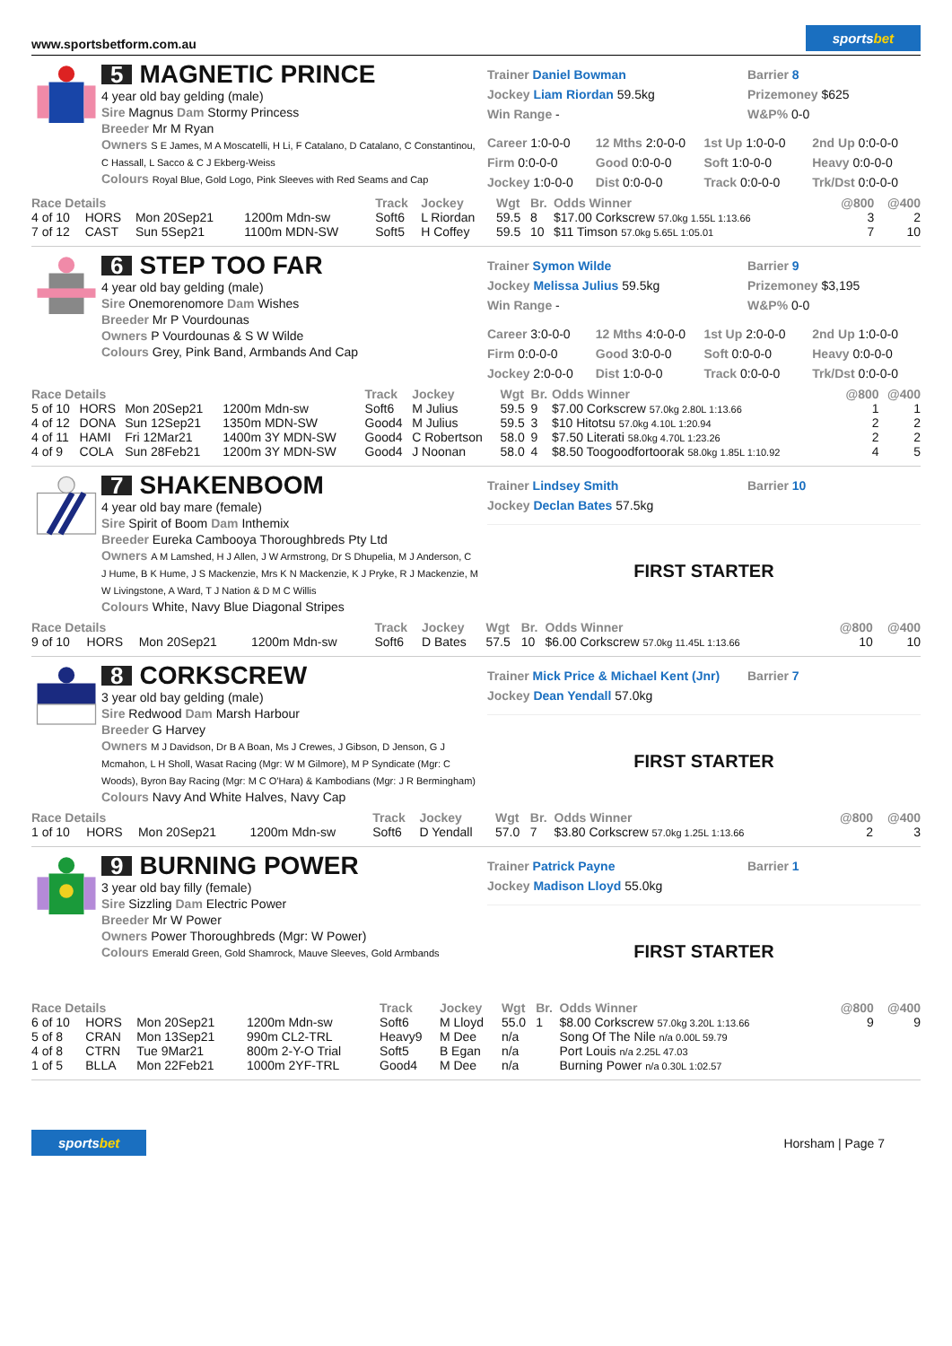www.sportsbetform.com.au
sportsbet
5 MAGNETIC PRINCE
4 year old bay gelding (male)
Sire Magnus Dam Stormy Princess
Breeder Mr M Ryan
Owners S E James, M A Moscatelli, H Li, F Catalano, D Catalano, C Constantinou, C Hassall, L Sacco & C J Ekberg-Weiss
Colours Royal Blue, Gold Logo, Pink Sleeves with Red Seams and Cap
Trainer Daniel Bowman
Jockey Liam Riordan 59.5kg
Win Range -
Barrier 8
Prizemoney $625
W&P% 0-0
Career 1:0-0-0 12 Mths 2:0-0-0 1st Up 1:0-0-0 2nd Up 0:0-0-0 Firm 0:0-0-0 Good 0:0-0-0 Soft 1:0-0-0 Heavy 0:0-0-0 Jockey 1:0-0-0 Dist 0:0-0-0 Track 0:0-0-0 Trk/Dst 0:0-0-0
| Race Details | | | | Track | Jockey | Wgt | Br. | Odds Winner | @800 | @400 |
| --- | --- | --- | --- | --- | --- | --- | --- | --- | --- | --- |
| 4 of 10 | HORS | Mon 20Sep21 | 1200m Mdn-sw | Soft6 | L Riordan | 59.5 | 8 | $17.00 Corkscrew 57.0kg 1.55L 1:13.66 | 3 | 2 |
| 7 of 12 | CAST | Sun 5Sep21 | 1100m MDN-SW | Soft5 | H Coffey | 59.5 | 10 | $11 Timson 57.0kg 5.65L 1:05.01 | 7 | 10 |
6 STEP TOO FAR
4 year old bay gelding (male)
Sire Onemorenomore Dam Wishes
Breeder Mr P Vourdounas
Owners P Vourdounas & S W Wilde
Colours Grey, Pink Band, Armbands And Cap
Trainer Symon Wilde
Jockey Melissa Julius 59.5kg
Win Range -
Barrier 9
Prizemoney $3,195
W&P% 0-0
Career 3:0-0-0 12 Mths 4:0-0-0 1st Up 2:0-0-0 2nd Up 1:0-0-0 Firm 0:0-0-0 Good 3:0-0-0 Soft 0:0-0-0 Heavy 0:0-0-0 Jockey 2:0-0-0 Dist 1:0-0-0 Track 0:0-0-0 Trk/Dst 0:0-0-0
| Race Details | | | | Track | Jockey | Wgt | Br. | Odds Winner | @800 | @400 |
| --- | --- | --- | --- | --- | --- | --- | --- | --- | --- | --- |
| 5 of 10 | HORS | Mon 20Sep21 | 1200m Mdn-sw | Soft6 | M Julius | 59.5 | 9 | $7.00 Corkscrew 57.0kg 2.80L 1:13.66 | 1 | 1 |
| 4 of 12 | DONA | Sun 12Sep21 | 1350m MDN-SW | Good4 | M Julius | 59.5 | 3 | $10 Hitotsu 57.0kg 4.10L 1:20.94 | 2 | 2 |
| 4 of 11 | HAMI | Fri 12Mar21 | 1400m 3Y MDN-SW | Good4 | C Robertson | 58.0 | 9 | $7.50 Literati 58.0kg 4.70L 1:23.26 | 2 | 2 |
| 4 of 9 | COLA | Sun 28Feb21 | 1200m 3Y MDN-SW | Good4 | J Noonan | 58.0 | 4 | $8.50 Toogoodfortoorak 58.0kg 1.85L 1:10.92 | 4 | 5 |
7 SHAKENBOOM
4 year old bay mare (female)
Sire Spirit of Boom Dam Inthemix
Breeder Eureka Cambooya Thoroughbreds Pty Ltd
Owners A M Lamshed, H J Allen, J W Armstrong, Dr S Dhupelia, M J Anderson, C J Hume, B K Hume, J S Mackenzie, Mrs K N Mackenzie, K J Pryke, R J Mackenzie, M W Livingstone, A Ward, T J Nation & D M C Willis
Colours White, Navy Blue Diagonal Stripes
Trainer Lindsey Smith
Jockey Declan Bates 57.5kg
Barrier 10
FIRST STARTER
| Race Details | | | | Track | Jockey | Wgt | Br. | Odds Winner | @800 | @400 |
| --- | --- | --- | --- | --- | --- | --- | --- | --- | --- | --- |
| 9 of 10 | HORS | Mon 20Sep21 | 1200m Mdn-sw | Soft6 | D Bates | 57.5 | 10 | $6.00 Corkscrew 57.0kg 11.45L 1:13.66 | 10 | 10 |
8 CORKSCREW
3 year old bay gelding (male)
Sire Redwood Dam Marsh Harbour
Breeder G Harvey
Owners M J Davidson, Dr B A Boan, Ms J Crewes, J Gibson, D Jenson, G J Mcmahon, L H Sholl, Wasat Racing (Mgr: W M Gilmore), M P Syndicate (Mgr: C Woods), Byron Bay Racing (Mgr: M C O'Hara) & Kambodians (Mgr: J R Bermingham)
Colours Navy And White Halves, Navy Cap
Trainer Mick Price & Michael Kent (Jnr)
Jockey Dean Yendall 57.0kg
Barrier 7
FIRST STARTER
| Race Details | | | | Track | Jockey | Wgt | Br. | Odds Winner | @800 | @400 |
| --- | --- | --- | --- | --- | --- | --- | --- | --- | --- | --- |
| 1 of 10 | HORS | Mon 20Sep21 | 1200m Mdn-sw | Soft6 | D Yendall | 57.0 | 7 | $3.80 Corkscrew 57.0kg 1.25L 1:13.66 | 2 | 3 |
9 BURNING POWER
3 year old bay filly (female)
Sire Sizzling Dam Electric Power
Breeder Mr W Power
Owners Power Thoroughbreds (Mgr: W Power)
Colours Emerald Green, Gold Shamrock, Mauve Sleeves, Gold Armbands
Trainer Patrick Payne
Jockey Madison Lloyd 55.0kg
Barrier 1
FIRST STARTER
| Race Details | | | | Track | Jockey | Wgt | Br. | Odds Winner | @800 | @400 |
| --- | --- | --- | --- | --- | --- | --- | --- | --- | --- | --- |
| 6 of 10 | HORS | Mon 20Sep21 | 1200m Mdn-sw | Soft6 | M Lloyd | 55.0 | 1 | $8.00 Corkscrew 57.0kg 3.20L 1:13.66 | 9 | 9 |
| 5 of 8 | CRAN | Mon 13Sep21 | 990m CL2-TRL | Heavy9 | M Dee | n/a | | Song Of The Nile n/a 0.00L 59.79 | | |
| 4 of 8 | CTRN | Tue 9Mar21 | 800m 2-Y-O Trial | Soft5 | B Egan | n/a | | Port Louis n/a 2.25L 47.03 | | |
| 1 of 5 | BLLA | Mon 22Feb21 | 1000m 2YF-TRL | Good4 | M Dee | n/a | | Burning Power n/a 0.30L 1:02.57 | | |
sportsbet
Horsham | Page 7